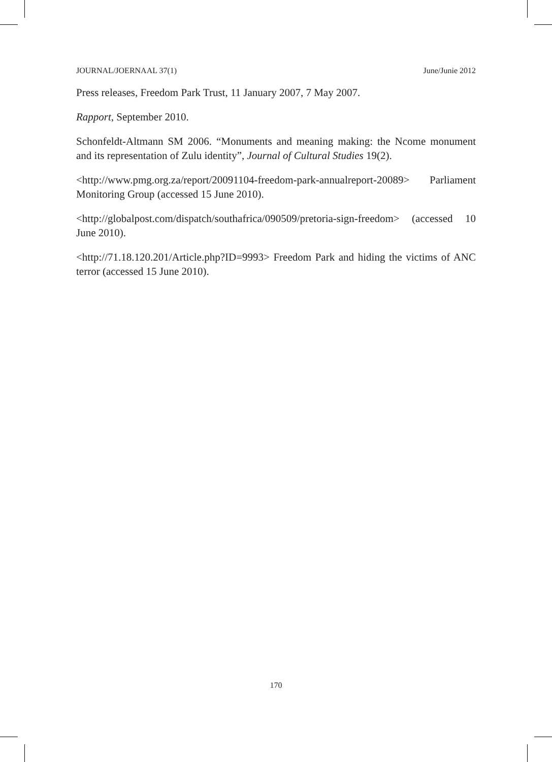JOURNAL/JOERNAAL 37(1) June/Junie 2012
Press releases, Freedom Park Trust, 11 January 2007, 7 May 2007.
Rapport, September 2010.
Schonfeldt-Altmann SM 2006. “Monuments and meaning making: the Ncome monument and its representation of Zulu identity”, Journal of Cultural Studies 19(2).
<http://www.pmg.org.za/report/20091104-freedom-park-annualreport-20089> Parliament Monitoring Group (accessed 15 June 2010).
<http://globalpost.com/dispatch/southafrica/090509/pretoria-sign-freedom> (accessed 10 June 2010).
<http://71.18.120.201/Article.php?ID=9993> Freedom Park and hiding the victims of ANC terror (accessed 15 June 2010).
170